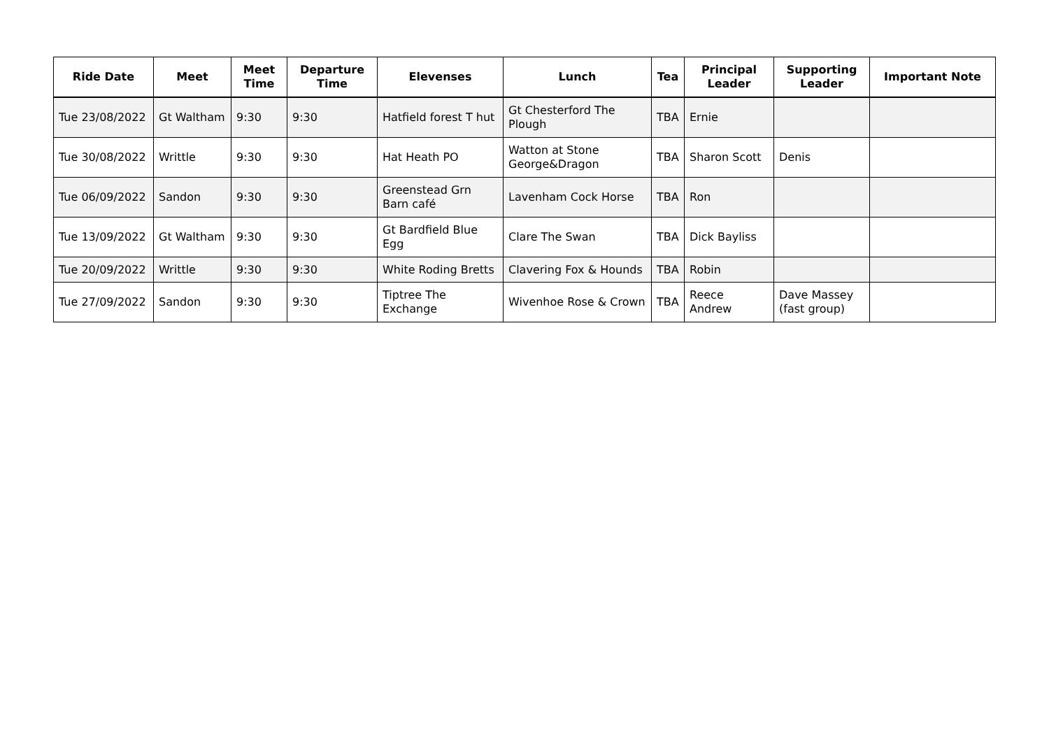| Ride Date | Meet | Meet Time | Departure Time | Elevenses | Lunch | Tea | Principal Leader | Supporting Leader | Important Note |
| --- | --- | --- | --- | --- | --- | --- | --- | --- | --- |
| Tue 23/08/2022 | Gt Waltham | 9:30 | 9:30 | Hatfield forest T hut | Gt Chesterford The Plough | TBA | Ernie | | |
| Tue 30/08/2022 | Writtle | 9:30 | 9:30 | Hat Heath PO | Watton at Stone George&Dragon | TBA | Sharon Scott | Denis | |
| Tue 06/09/2022 | Sandon | 9:30 | 9:30 | Greenstead Grn Barn café | Lavenham Cock Horse | TBA | Ron | | |
| Tue 13/09/2022 | Gt Waltham | 9:30 | 9:30 | Gt Bardfield Blue Egg | Clare The Swan | TBA | Dick Bayliss | | |
| Tue 20/09/2022 | Writtle | 9:30 | 9:30 | White Roding Bretts | Clavering Fox & Hounds | TBA | Robin | | |
| Tue 27/09/2022 | Sandon | 9:30 | 9:30 | Tiptree The Exchange | Wivenhoe Rose & Crown | TBA | Reece Andrew | Dave Massey (fast group) | |